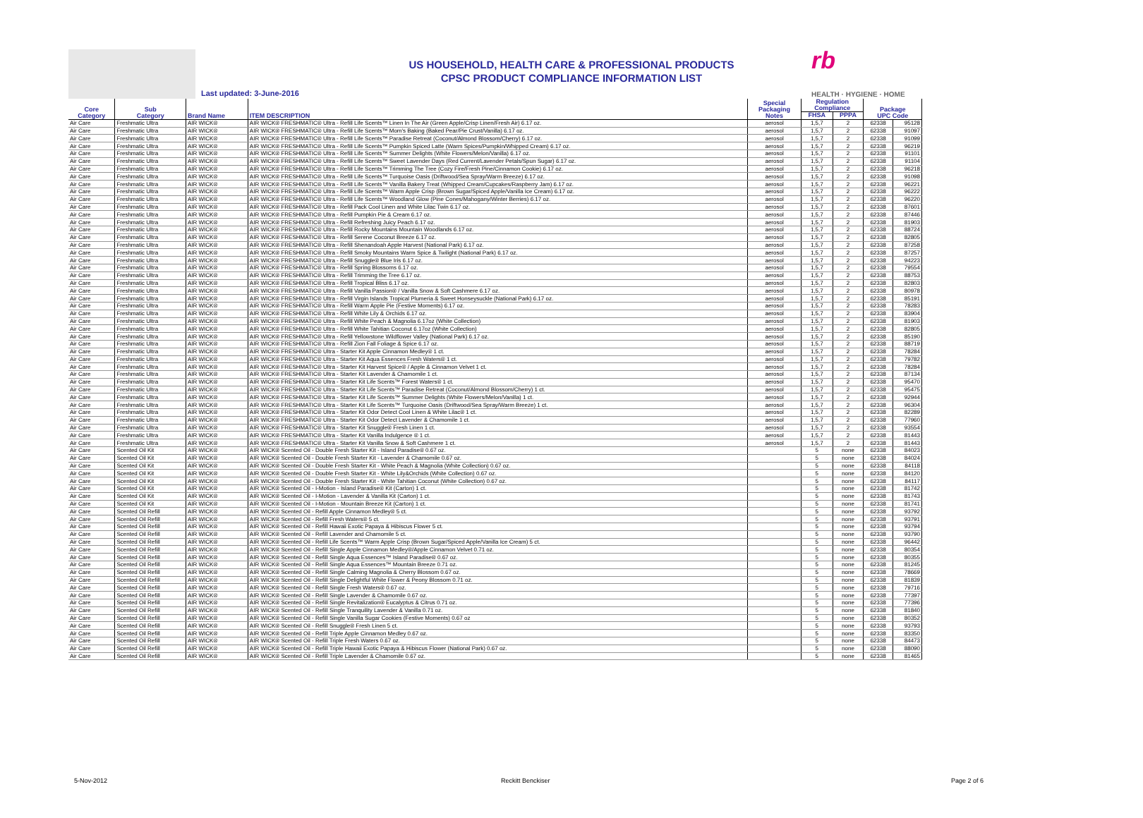US HOUSEHOLD, HEALTH CARE & PROFESSIONAL PRODUCTS
CPSC PRODUCT COMPLIANCE INFORMATION LIST
rb
Last updated: 3-June-2016 HEALTH · HYGIENE · HOME
| Core Category | Sub Category | Brand Name | ITEM DESCRIPTION | Special Packaging Notes | Regulation Compliance | | Package UPC Code | |
| --- | --- | --- | --- | --- | --- | --- | --- | --- |
| | | | | | FHSA | PPPA | | |
| Air Care | Freshmatic Ultra | AIR WICK® | AIR WICK® FRESHMATIC® Ultra - Refill Life Scents™ Linen In The Air (Green Apple/Crisp Linen/Fresh Air) 6.17 oz. | aerosol | 1,5,7 | 2 | 62338 | 95128 |
| Air Care | Freshmatic Ultra | AIR WICK® | AIR WICK® FRESHMATIC® Ultra - Refill Life Scents™ Mom's Baking (Baked Pear/Pie Crust/Vanilla) 6.17 oz. | aerosol | 1,5,7 | 2 | 62338 | 91097 |
| Air Care | Freshmatic Ultra | AIR WICK® | AIR WICK® FRESHMATIC® Ultra - Refill Life Scents™ Paradise Retreat (Coconut/Almond Blossom/Cherry) 6.17 oz. | aerosol | 1,5,7 | 2 | 62338 | 91099 |
| Air Care | Freshmatic Ultra | AIR WICK® | AIR WICK® FRESHMATIC® Ultra - Refill Life Scents™ Pumpkin Spiced Latte (Warm Spices/Pumpkin/Whipped Cream) 6.17 oz. | aerosol | 1,5,7 | 2 | 62338 | 96219 |
| Air Care | Freshmatic Ultra | AIR WICK® | AIR WICK® FRESHMATIC® Ultra - Refill Life Scents™ Summer Delights (White Flowers/Melon/Vanilla) 6.17 oz. | aerosol | 1,5,7 | 2 | 62338 | 91101 |
| Air Care | Freshmatic Ultra | AIR WICK® | AIR WICK® FRESHMATIC® Ultra - Refill Life Scents™ Sweet Lavender Days (Red Current/Lavender Petals/Spun Sugar) 6.17 oz. | aerosol | 1,5,7 | 2 | 62338 | 91104 |
| Air Care | Freshmatic Ultra | AIR WICK® | AIR WICK® FRESHMATIC® Ultra - Refill Life Scents™ Trimming The Tree (Cozy Fire/Fresh Pine/Cinnamon Cookie) 6.17 oz. | aerosol | 1,5,7 | 2 | 62338 | 96218 |
| Air Care | Freshmatic Ultra | AIR WICK® | AIR WICK® FRESHMATIC® Ultra - Refill Life Scents™ Turquoise Oasis (Driftwood/Sea Spray/Warm Breeze) 6.17 oz. | aerosol | 1,5,7 | 2 | 62338 | 91098 |
| Air Care | Freshmatic Ultra | AIR WICK® | AIR WICK® FRESHMATIC® Ultra - Refill Life Scents™ Vanilla Bakery Treat (Whipped Cream/Cupcakes/Raspberry Jam) 6.17 oz. | aerosol | 1,5,7 | 2 | 62338 | 96221 |
| Air Care | Freshmatic Ultra | AIR WICK® | AIR WICK® FRESHMATIC® Ultra - Refill Life Scents™ Warm Apple Crisp (Brown Sugar/Spiced Apple/Vanilla Ice Cream) 6.17 oz. | aerosol | 1,5,7 | 2 | 62338 | 96222 |
| Air Care | Freshmatic Ultra | AIR WICK® | AIR WICK® FRESHMATIC® Ultra - Refill Life Scents™ Woodland Glow (Pine Cones/Mahogany/Winter Berries) 6.17 oz. | aerosol | 1,5,7 | 2 | 62338 | 96220 |
| Air Care | Freshmatic Ultra | AIR WICK® | AIR WICK® FRESHMATIC® Ultra - Refill Pack Cool Linen and White Lilac Twin 6.17 oz. | aerosol | 1,5,7 | 2 | 62338 | 87601 |
| Air Care | Freshmatic Ultra | AIR WICK® | AIR WICK® FRESHMATIC® Ultra - Refill Pumpkin Pie & Cream 6.17 oz. | aerosol | 1,5,7 | 2 | 62338 | 87446 |
| Air Care | Freshmatic Ultra | AIR WICK® | AIR WICK® FRESHMATIC® Ultra - Refill Refreshing Juicy Peach 6.17 oz. | aerosol | 1,5,7 | 2 | 62338 | 81903 |
| Air Care | Freshmatic Ultra | AIR WICK® | AIR WICK® FRESHMATIC® Ultra - Refill Rocky Mountains Mountain Woodlands 6.17 oz. | aerosol | 1,5,7 | 2 | 62338 | 88724 |
| Air Care | Freshmatic Ultra | AIR WICK® | AIR WICK® FRESHMATIC® Ultra - Refill Serene Coconut Breeze 6.17 oz. | aerosol | 1,5,7 | 2 | 62338 | 82805 |
| Air Care | Freshmatic Ultra | AIR WICK® | AIR WICK® FRESHMATIC® Ultra - Refill Shenandoah Apple Harvest (National Park) 6.17 oz. | aerosol | 1,5,7 | 2 | 62338 | 87258 |
| Air Care | Freshmatic Ultra | AIR WICK® | AIR WICK® FRESHMATIC® Ultra - Refill Smoky Mountains Warm Spice & Twilight (National Park) 6.17 oz. | aerosol | 1,5,7 | 2 | 62338 | 87257 |
| Air Care | Freshmatic Ultra | AIR WICK® | AIR WICK® FRESHMATIC® Ultra - Refill Snuggle® Blue Iris 6.17 oz. | aerosol | 1,5,7 | 2 | 62338 | 94223 |
| Air Care | Freshmatic Ultra | AIR WICK® | AIR WICK® FRESHMATIC® Ultra - Refill Spring Blossoms 6.17 oz. | aerosol | 1,5,7 | 2 | 62338 | 79554 |
| Air Care | Freshmatic Ultra | AIR WICK® | AIR WICK® FRESHMATIC® Ultra - Refill Trimming the Tree 6.17 oz. | aerosol | 1,5,7 | 2 | 62338 | 88753 |
| Air Care | Freshmatic Ultra | AIR WICK® | AIR WICK® FRESHMATIC® Ultra - Refill Tropical Bliss 6.17 oz. | aerosol | 1,5,7 | 2 | 62338 | 82803 |
| Air Care | Freshmatic Ultra | AIR WICK® | AIR WICK® FRESHMATIC® Ultra - Refill Vanilla Passion® / Vanilla Snow & Soft Cashmere 6.17 oz. | aerosol | 1,5,7 | 2 | 62338 | 80978 |
| Air Care | Freshmatic Ultra | AIR WICK® | AIR WICK® FRESHMATIC® Ultra - Refill Virgin Islands Tropical Plumeria & Sweet Honseysuckle (National Park) 6.17 oz. | aerosol | 1,5,7 | 2 | 62338 | 85191 |
| Air Care | Freshmatic Ultra | AIR WICK® | AIR WICK® FRESHMATIC® Ultra - Refill Warm Apple Pie (Festive Moments) 6.17 oz. | aerosol | 1,5,7 | 2 | 62338 | 78283 |
| Air Care | Freshmatic Ultra | AIR WICK® | AIR WICK® FRESHMATIC® Ultra - Refill White Lily & Orchids 6.17 oz. | aerosol | 1,5,7 | 2 | 62338 | 83904 |
| Air Care | Freshmatic Ultra | AIR WICK® | AIR WICK® FRESHMATIC® Ultra - Refill White Peach & Magnolia 6.17oz (White Collection) | aerosol | 1,5,7 | 2 | 62338 | 81903 |
| Air Care | Freshmatic Ultra | AIR WICK® | AIR WICK® FRESHMATIC® Ultra - Refill White Tahitian Coconut 6.17oz (White Collection) | aerosol | 1,5,7 | 2 | 62338 | 82805 |
| Air Care | Freshmatic Ultra | AIR WICK® | AIR WICK® FRESHMATIC® Ultra - Refill Yellowstone Wildflower Valley (National Park) 6.17 oz. | aerosol | 1,5,7 | 2 | 62338 | 85190 |
| Air Care | Freshmatic Ultra | AIR WICK® | AIR WICK® FRESHMATIC® Ultra - Refill Zion Fall Foliage & Spice 6.17 oz. | aerosol | 1,5,7 | 2 | 62338 | 88719 |
| Air Care | Freshmatic Ultra | AIR WICK® | AIR WICK® FRESHMATIC® Ultra - Starter Kit Apple Cinnamon Medley® 1 ct. | aerosol | 1,5,7 | 2 | 62338 | 78284 |
| Air Care | Freshmatic Ultra | AIR WICK® | AIR WICK® FRESHMATIC® Ultra - Starter Kit Aqua Essences Fresh Waters® 1 ct. | aerosol | 1,5,7 | 2 | 62338 | 79782 |
| Air Care | Freshmatic Ultra | AIR WICK® | AIR WICK® FRESHMATIC® Ultra - Starter Kit Harvest Spice® / Apple & Cinnamon Velvet 1 ct. | aerosol | 1,5,7 | 2 | 62338 | 78284 |
| Air Care | Freshmatic Ultra | AIR WICK® | AIR WICK® FRESHMATIC® Ultra - Starter Kit Lavender & Chamomile 1 ct. | aerosol | 1,5,7 | 2 | 62338 | 87134 |
| Air Care | Freshmatic Ultra | AIR WICK® | AIR WICK® FRESHMATIC® Ultra - Starter Kit Life Scents™ Forest Waters® 1 ct. | aerosol | 1,5,7 | 2 | 62338 | 95470 |
| Air Care | Freshmatic Ultra | AIR WICK® | AIR WICK® FRESHMATIC® Ultra - Starter Kit Life Scents™ Paradise Retreat (Coconut/Almond Blossom/Cherry) 1 ct. | aerosol | 1,5,7 | 2 | 62338 | 95475 |
| Air Care | Freshmatic Ultra | AIR WICK® | AIR WICK® FRESHMATIC® Ultra - Starter Kit Life Scents™ Summer Delights (White Flowers/Melon/Vanilla) 1 ct. | aerosol | 1,5,7 | 2 | 62338 | 92944 |
| Air Care | Freshmatic Ultra | AIR WICK® | AIR WICK® FRESHMATIC® Ultra - Starter Kit Life Scents™ Turquoise Oasis (Driftwood/Sea Spray/Warm Breeze) 1 ct. | aerosol | 1,5,7 | 2 | 62338 | 96304 |
| Air Care | Freshmatic Ultra | AIR WICK® | AIR WICK® FRESHMATIC® Ultra - Starter Kit Odor Detect Cool Linen & White Lilac® 1 ct. | aerosol | 1,5,7 | 2 | 62338 | 82289 |
| Air Care | Freshmatic Ultra | AIR WICK® | AIR WICK® FRESHMATIC® Ultra - Starter Kit Odor Detect Lavender & Chamomile 1 ct. | aerosol | 1,5,7 | 2 | 62338 | 77960 |
| Air Care | Freshmatic Ultra | AIR WICK® | AIR WICK® FRESHMATIC® Ultra - Starter Kit Snuggle® Fresh Linen 1 ct. | aerosol | 1,5,7 | 2 | 62338 | 93554 |
| Air Care | Freshmatic Ultra | AIR WICK® | AIR WICK® FRESHMATIC® Ultra - Starter Kit Vanilla Indulgence ® 1 ct. | aerosol | 1,5,7 | 2 | 62338 | 81443 |
| Air Care | Freshmatic Ultra | AIR WICK® | AIR WICK® FRESHMATIC® Ultra - Starter Kit Vanilla Snow & Soft Cashmere 1 ct. | aerosol | 1,5,7 | 2 | 62338 | 81443 |
| Air Care | Scented Oil Kit | AIR WICK® | AIR WICK® Scented Oil - Double Fresh Starter Kit - Island Paradise® 0.67 oz. | | 5 | none | 62338 | 84023 |
| Air Care | Scented Oil Kit | AIR WICK® | AIR WICK® Scented Oil - Double Fresh Starter Kit - Lavender & Chamomile 0.67 oz. | | 5 | none | 62338 | 84024 |
| Air Care | Scented Oil Kit | AIR WICK® | AIR WICK® Scented Oil - Double Fresh Starter Kit - White Peach & Magnolia (White Collection) 0.67 oz. | | 5 | none | 62338 | 84118 |
| Air Care | Scented Oil Kit | AIR WICK® | AIR WICK® Scented Oil - Double Fresh Starter Kit - White Lily&Orchids (White Collection) 0.67 oz. | | 5 | none | 62338 | 84120 |
| Air Care | Scented Oil Kit | AIR WICK® | AIR WICK® Scented Oil - Double Fresh Starter Kit - White Tahitian Coconut (White Collection) 0.67 oz. | | 5 | none | 62338 | 84117 |
| Air Care | Scented Oil Kit | AIR WICK® | AIR WICK® Scented Oil - I-Motion - Island Paradise® Kit (Carton) 1 ct. | | 5 | none | 62338 | 81742 |
| Air Care | Scented Oil Kit | AIR WICK® | AIR WICK® Scented Oil - I-Motion - Lavender & Vanilla Kit (Carton) 1 ct. | | 5 | none | 62338 | 81743 |
| Air Care | Scented Oil Kit | AIR WICK® | AIR WICK® Scented Oil - I-Motion - Mountain Breeze Kit (Carton) 1 ct. | | 5 | none | 62338 | 81741 |
| Air Care | Scented Oil Refill | AIR WICK® | AIR WICK® Scented Oil - Refill Apple Cinnamon Medley® 5 ct. | | 5 | none | 62338 | 93792 |
| Air Care | Scented Oil Refill | AIR WICK® | AIR WICK® Scented Oil - Refill Fresh Waters® 5 ct. | | 5 | none | 62338 | 93791 |
| Air Care | Scented Oil Refill | AIR WICK® | AIR WICK® Scented Oil - Refill Hawaii Exotic Papaya & Hibiscus Flower 5 ct. | | 5 | none | 62338 | 93794 |
| Air Care | Scented Oil Refill | AIR WICK® | AIR WICK® Scented Oil - Refill Lavender and Chamomile 5 ct. | | 5 | none | 62338 | 93790 |
| Air Care | Scented Oil Refill | AIR WICK® | AIR WICK® Scented Oil - Refill Life Scents™ Warm Apple Crisp (Brown Sugar/Spiced Apple/Vanilla Ice Cream) 5 ct. | | 5 | none | 62338 | 96442 |
| Air Care | Scented Oil Refill | AIR WICK® | AIR WICK® Scented Oil - Refill Single Apple Cinnamon Medley®/Apple Cinnamon Velvet 0.71 oz. | | 5 | none | 62338 | 80354 |
| Air Care | Scented Oil Refill | AIR WICK® | AIR WICK® Scented Oil - Refill Single Aqua Essences™ Island Paradise® 0.67 oz. | | 5 | none | 62338 | 80355 |
| Air Care | Scented Oil Refill | AIR WICK® | AIR WICK® Scented Oil - Refill Single Aqua Essences™ Mountain Breeze 0.71 oz. | | 5 | none | 62338 | 81245 |
| Air Care | Scented Oil Refill | AIR WICK® | AIR WICK® Scented Oil - Refill Single Calming Magnolia & Cherry Blossom 0.67 oz. | | 5 | none | 62338 | 78669 |
| Air Care | Scented Oil Refill | AIR WICK® | AIR WICK® Scented Oil - Refill Single Delightful White Flower & Peony Blossom 0.71 oz. | | 5 | none | 62338 | 81839 |
| Air Care | Scented Oil Refill | AIR WICK® | AIR WICK® Scented Oil - Refill Single Fresh Waters® 0.67 oz. | | 5 | none | 62338 | 79716 |
| Air Care | Scented Oil Refill | AIR WICK® | AIR WICK® Scented Oil - Refill Single Lavender & Chamomile 0.67 oz. | | 5 | none | 62338 | 77397 |
| Air Care | Scented Oil Refill | AIR WICK® | AIR WICK® Scented Oil - Refill Single Revitalization® Eucalyptus & Citrus 0.71 oz. | | 5 | none | 62338 | 77396 |
| Air Care | Scented Oil Refill | AIR WICK® | AIR WICK® Scented Oil - Refill Single Tranquility Lavender & Vanilla 0.71 oz. | | 5 | none | 62338 | 81840 |
| Air Care | Scented Oil Refill | AIR WICK® | AIR WICK® Scented Oil - Refill Single Vanilla Sugar Cookies (Festive Moments) 0.67 oz | | 5 | none | 62338 | 80352 |
| Air Care | Scented Oil Refill | AIR WICK® | AIR WICK® Scented Oil - Refill Snuggle® Fresh Linen 5 ct. | | 5 | none | 62338 | 93793 |
| Air Care | Scented Oil Refill | AIR WICK® | AIR WICK® Scented Oil - Refill Triple Apple Cinnamon Medley 0.67 oz. | | 5 | none | 62338 | 83350 |
| Air Care | Scented Oil Refill | AIR WICK® | AIR WICK® Scented Oil - Refill Triple Fresh Waters 0.67 oz. | | 5 | none | 62338 | 84473 |
| Air Care | Scented Oil Refill | AIR WICK® | AIR WICK® Scented Oil - Refill Triple Hawaii Exotic Papaya & Hibiscus Flower (National Park) 0.67 oz. | | 5 | none | 62338 | 88090 |
| Air Care | Scented Oil Refill | AIR WICK® | AIR WICK® Scented Oil - Refill Triple Lavender & Chamomile 0.67 oz. | | 5 | none | 62338 | 81465 |
5-Nov-2012 Reckitt Benckiser Page 2 of 6